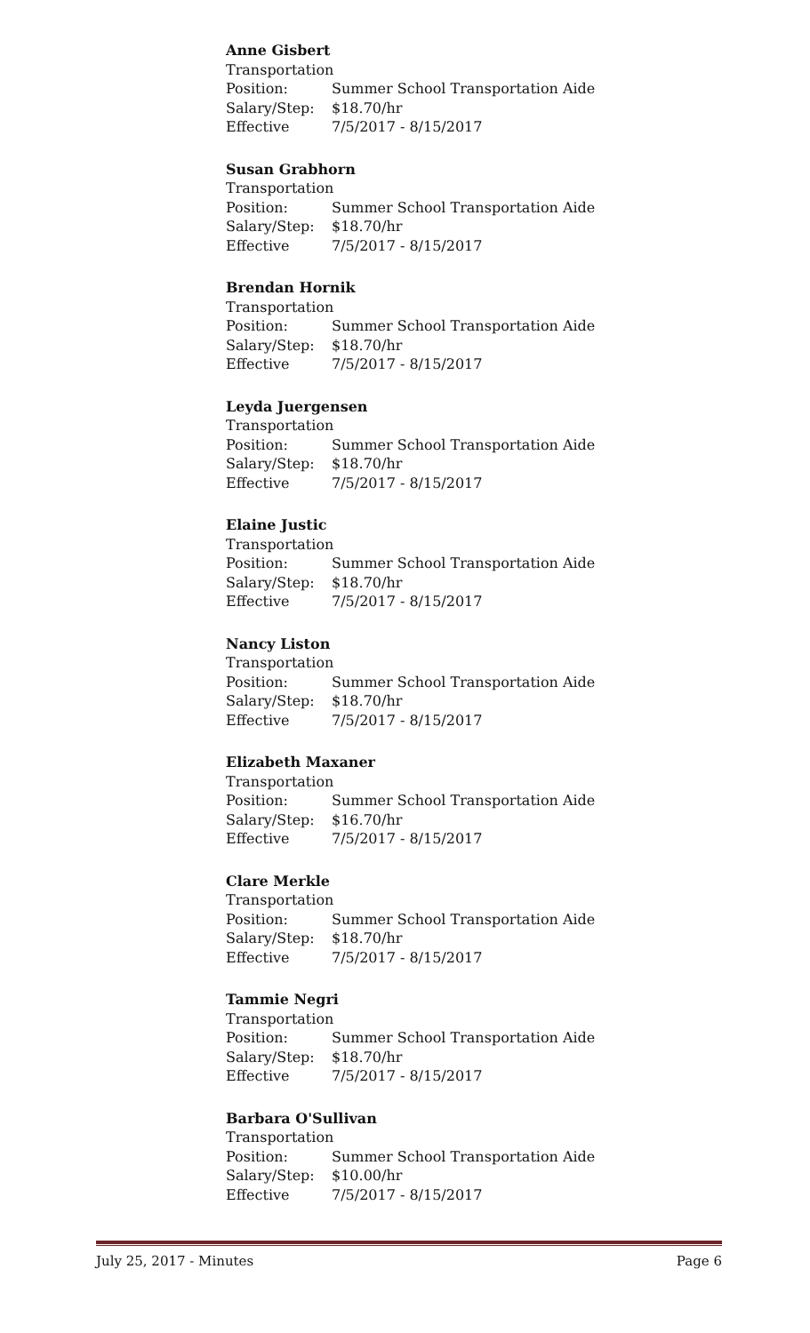Anne Gisbert
Transportation
Position: Summer School Transportation Aide
Salary/Step: $18.70/hr
Effective 7/5/2017 - 8/15/2017
Susan Grabhorn
Transportation
Position: Summer School Transportation Aide
Salary/Step: $18.70/hr
Effective 7/5/2017 - 8/15/2017
Brendan Hornik
Transportation
Position: Summer School Transportation Aide
Salary/Step: $18.70/hr
Effective 7/5/2017 - 8/15/2017
Leyda Juergensen
Transportation
Position: Summer School Transportation Aide
Salary/Step: $18.70/hr
Effective 7/5/2017 - 8/15/2017
Elaine Justic
Transportation
Position: Summer School Transportation Aide
Salary/Step: $18.70/hr
Effective 7/5/2017 - 8/15/2017
Nancy Liston
Transportation
Position: Summer School Transportation Aide
Salary/Step: $18.70/hr
Effective 7/5/2017 - 8/15/2017
Elizabeth Maxaner
Transportation
Position: Summer School Transportation Aide
Salary/Step: $16.70/hr
Effective 7/5/2017 - 8/15/2017
Clare Merkle
Transportation
Position: Summer School Transportation Aide
Salary/Step: $18.70/hr
Effective 7/5/2017 - 8/15/2017
Tammie Negri
Transportation
Position: Summer School Transportation Aide
Salary/Step: $18.70/hr
Effective 7/5/2017 - 8/15/2017
Barbara O'Sullivan
Transportation
Position: Summer School Transportation Aide
Salary/Step: $10.00/hr
Effective 7/5/2017 - 8/15/2017
July 25, 2017 - Minutes Page 6